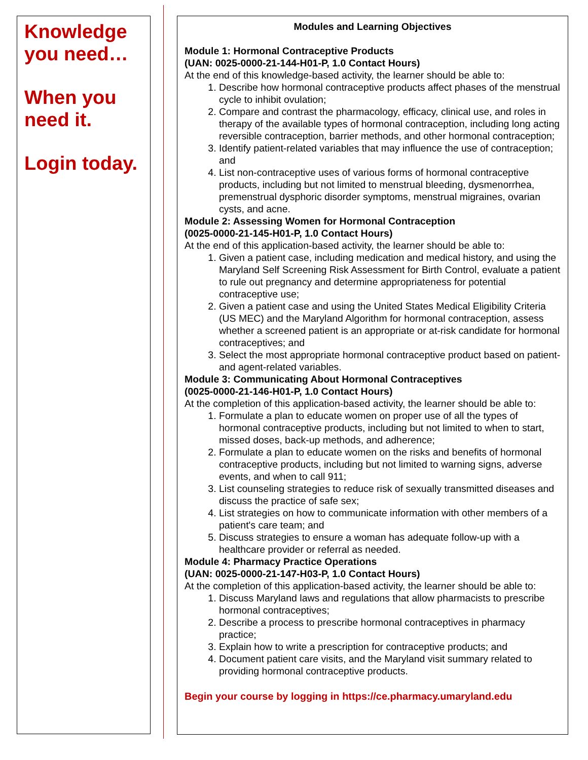Knowledge you need…
When you need it.
Login today.
Modules and Learning Objectives
Module 1: Hormonal Contraceptive Products
(UAN: 0025-0000-21-144-H01-P, 1.0 Contact Hours)
At the end of this knowledge-based activity, the learner should be able to:
1. Describe how hormonal contraceptive products affect phases of the menstrual cycle to inhibit ovulation;
2. Compare and contrast the pharmacology, efficacy, clinical use, and roles in therapy of the available types of hormonal contraception, including long acting reversible contraception, barrier methods, and other hormonal contraception;
3. Identify patient-related variables that may influence the use of contraception; and
4. List non-contraceptive uses of various forms of hormonal contraceptive products, including but not limited to menstrual bleeding, dysmenorrhea, premenstrual dysphoric disorder symptoms, menstrual migraines, ovarian cysts, and acne.
Module 2: Assessing Women for Hormonal Contraception
(0025-0000-21-145-H01-P, 1.0 Contact Hours)
At the end of this application-based activity, the learner should be able to:
1. Given a patient case, including medication and medical history, and using the Maryland Self Screening Risk Assessment for Birth Control, evaluate a patient to rule out pregnancy and determine appropriateness for potential contraceptive use;
2. Given a patient case and using the United States Medical Eligibility Criteria (US MEC) and the Maryland Algorithm for hormonal contraception, assess whether a screened patient is an appropriate or at-risk candidate for hormonal contraceptives; and
3. Select the most appropriate hormonal contraceptive product based on patient- and agent-related variables.
Module 3: Communicating About Hormonal Contraceptives
(0025-0000-21-146-H01-P, 1.0 Contact Hours)
At the completion of this application-based activity, the learner should be able to:
1. Formulate a plan to educate women on proper use of all the types of hormonal contraceptive products, including but not limited to when to start, missed doses, back-up methods, and adherence;
2. Formulate a plan to educate women on the risks and benefits of hormonal contraceptive products, including but not limited to warning signs, adverse events, and when to call 911;
3. List counseling strategies to reduce risk of sexually transmitted diseases and discuss the practice of safe sex;
4. List strategies on how to communicate information with other members of a patient's care team; and
5. Discuss strategies to ensure a woman has adequate follow-up with a healthcare provider or referral as needed.
Module 4: Pharmacy Practice Operations
(UAN: 0025-0000-21-147-H03-P, 1.0 Contact Hours)
At the completion of this application-based activity, the learner should be able to:
1. Discuss Maryland laws and regulations that allow pharmacists to prescribe hormonal contraceptives;
2. Describe a process to prescribe hormonal contraceptives in pharmacy practice;
3. Explain how to write a prescription for contraceptive products; and
4. Document patient care visits, and the Maryland visit summary related to providing hormonal contraceptive products.
Begin your course by logging in https://ce.pharmacy.umaryland.edu